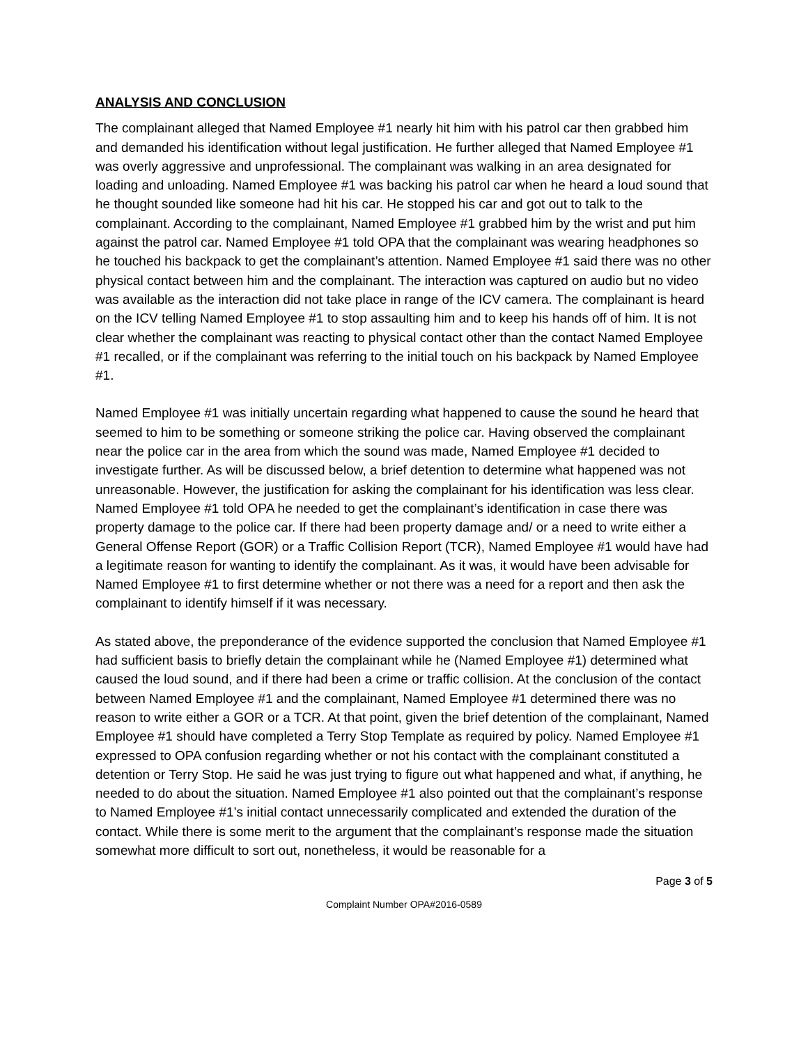ANALYSIS AND CONCLUSION
The complainant alleged that Named Employee #1 nearly hit him with his patrol car then grabbed him and demanded his identification without legal justification. He further alleged that Named Employee #1 was overly aggressive and unprofessional. The complainant was walking in an area designated for loading and unloading. Named Employee #1 was backing his patrol car when he heard a loud sound that he thought sounded like someone had hit his car. He stopped his car and got out to talk to the complainant. According to the complainant, Named Employee #1 grabbed him by the wrist and put him against the patrol car. Named Employee #1 told OPA that the complainant was wearing headphones so he touched his backpack to get the complainant’s attention. Named Employee #1 said there was no other physical contact between him and the complainant. The interaction was captured on audio but no video was available as the interaction did not take place in range of the ICV camera. The complainant is heard on the ICV telling Named Employee #1 to stop assaulting him and to keep his hands off of him. It is not clear whether the complainant was reacting to physical contact other than the contact Named Employee #1 recalled, or if the complainant was referring to the initial touch on his backpack by Named Employee #1.
Named Employee #1 was initially uncertain regarding what happened to cause the sound he heard that seemed to him to be something or someone striking the police car. Having observed the complainant near the police car in the area from which the sound was made, Named Employee #1 decided to investigate further. As will be discussed below, a brief detention to determine what happened was not unreasonable. However, the justification for asking the complainant for his identification was less clear. Named Employee #1 told OPA he needed to get the complainant’s identification in case there was property damage to the police car. If there had been property damage and/ or a need to write either a General Offense Report (GOR) or a Traffic Collision Report (TCR), Named Employee #1 would have had a legitimate reason for wanting to identify the complainant. As it was, it would have been advisable for Named Employee #1 to first determine whether or not there was a need for a report and then ask the complainant to identify himself if it was necessary.
As stated above, the preponderance of the evidence supported the conclusion that Named Employee #1 had sufficient basis to briefly detain the complainant while he (Named Employee #1) determined what caused the loud sound, and if there had been a crime or traffic collision. At the conclusion of the contact between Named Employee #1 and the complainant, Named Employee #1 determined there was no reason to write either a GOR or a TCR. At that point, given the brief detention of the complainant, Named Employee #1 should have completed a Terry Stop Template as required by policy. Named Employee #1 expressed to OPA confusion regarding whether or not his contact with the complainant constituted a detention or Terry Stop. He said he was just trying to figure out what happened and what, if anything, he needed to do about the situation. Named Employee #1 also pointed out that the complainant’s response to Named Employee #1’s initial contact unnecessarily complicated and extended the duration of the contact. While there is some merit to the argument that the complainant’s response made the situation somewhat more difficult to sort out, nonetheless, it would be reasonable for a
Page 3 of 5
Complaint Number OPA#2016-0589